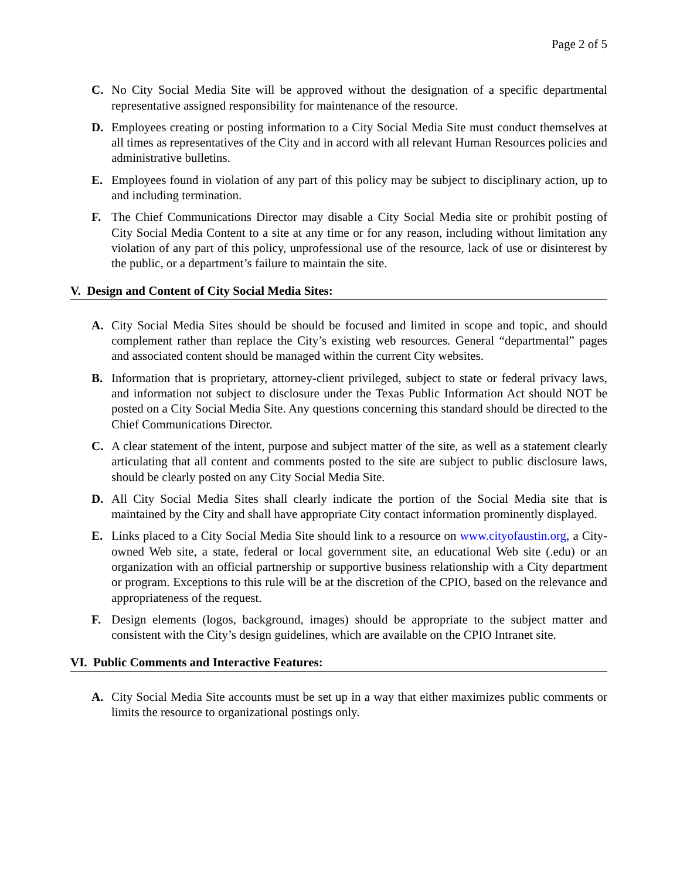Page 2 of 5
C. No City Social Media Site will be approved without the designation of a specific departmental representative assigned responsibility for maintenance of the resource.
D. Employees creating or posting information to a City Social Media Site must conduct themselves at all times as representatives of the City and in accord with all relevant Human Resources policies and administrative bulletins.
E. Employees found in violation of any part of this policy may be subject to disciplinary action, up to and including termination.
F. The Chief Communications Director may disable a City Social Media site or prohibit posting of City Social Media Content to a site at any time or for any reason, including without limitation any violation of any part of this policy, unprofessional use of the resource, lack of use or disinterest by the public, or a department’s failure to maintain the site.
V. Design and Content of City Social Media Sites:
A. City Social Media Sites should be should be focused and limited in scope and topic, and should complement rather than replace the City’s existing web resources. General “departmental” pages and associated content should be managed within the current City websites.
B. Information that is proprietary, attorney-client privileged, subject to state or federal privacy laws, and information not subject to disclosure under the Texas Public Information Act should NOT be posted on a City Social Media Site. Any questions concerning this standard should be directed to the Chief Communications Director.
C. A clear statement of the intent, purpose and subject matter of the site, as well as a statement clearly articulating that all content and comments posted to the site are subject to public disclosure laws, should be clearly posted on any City Social Media Site.
D. All City Social Media Sites shall clearly indicate the portion of the Social Media site that is maintained by the City and shall have appropriate City contact information prominently displayed.
E. Links placed to a City Social Media Site should link to a resource on www.cityofaustin.org, a City-owned Web site, a state, federal or local government site, an educational Web site (.edu) or an organization with an official partnership or supportive business relationship with a City department or program. Exceptions to this rule will be at the discretion of the CPIO, based on the relevance and appropriateness of the request.
F. Design elements (logos, background, images) should be appropriate to the subject matter and consistent with the City’s design guidelines, which are available on the CPIO Intranet site.
VI. Public Comments and Interactive Features:
A. City Social Media Site accounts must be set up in a way that either maximizes public comments or limits the resource to organizational postings only.